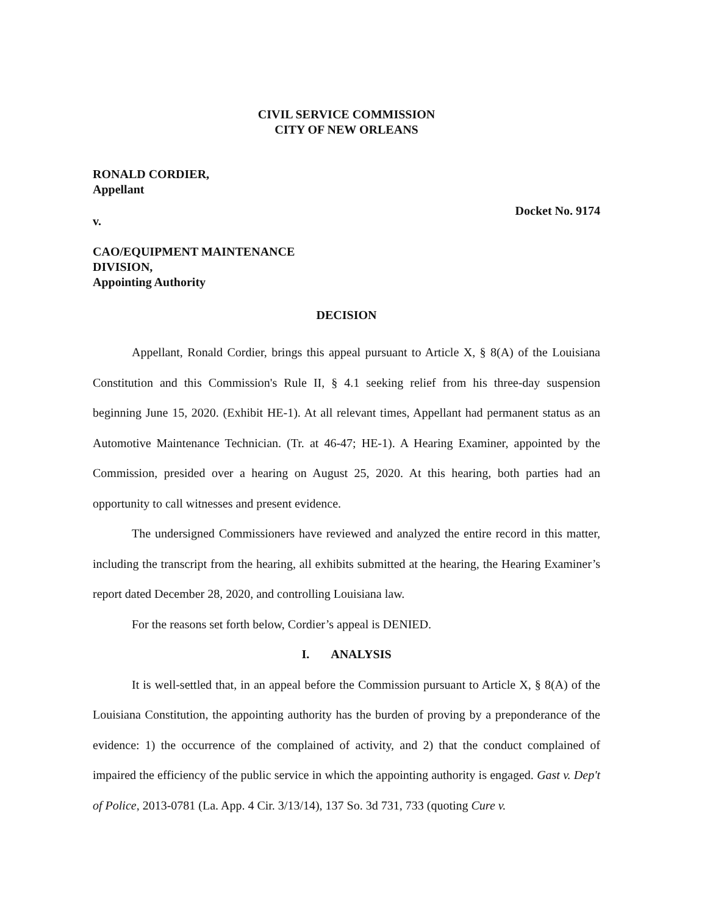CIVIL SERVICE COMMISSION
CITY OF NEW ORLEANS
RONALD CORDIER,
Appellant
v.
CAO/EQUIPMENT MAINTENANCE
DIVISION,
Appointing Authority
Docket No. 9174
DECISION
Appellant, Ronald Cordier, brings this appeal pursuant to Article X, § 8(A) of the Louisiana Constitution and this Commission's Rule II, § 4.1 seeking relief from his three-day suspension beginning June 15, 2020. (Exhibit HE-1). At all relevant times, Appellant had permanent status as an Automotive Maintenance Technician. (Tr. at 46-47; HE-1). A Hearing Examiner, appointed by the Commission, presided over a hearing on August 25, 2020. At this hearing, both parties had an opportunity to call witnesses and present evidence.
The undersigned Commissioners have reviewed and analyzed the entire record in this matter, including the transcript from the hearing, all exhibits submitted at the hearing, the Hearing Examiner’s report dated December 28, 2020, and controlling Louisiana law.
For the reasons set forth below, Cordier’s appeal is DENIED.
I. ANALYSIS
It is well-settled that, in an appeal before the Commission pursuant to Article X, § 8(A) of the Louisiana Constitution, the appointing authority has the burden of proving by a preponderance of the evidence: 1) the occurrence of the complained of activity, and 2) that the conduct complained of impaired the efficiency of the public service in which the appointing authority is engaged. Gast v. Dep't of Police, 2013-0781 (La. App. 4 Cir. 3/13/14), 137 So. 3d 731, 733 (quoting Cure v.